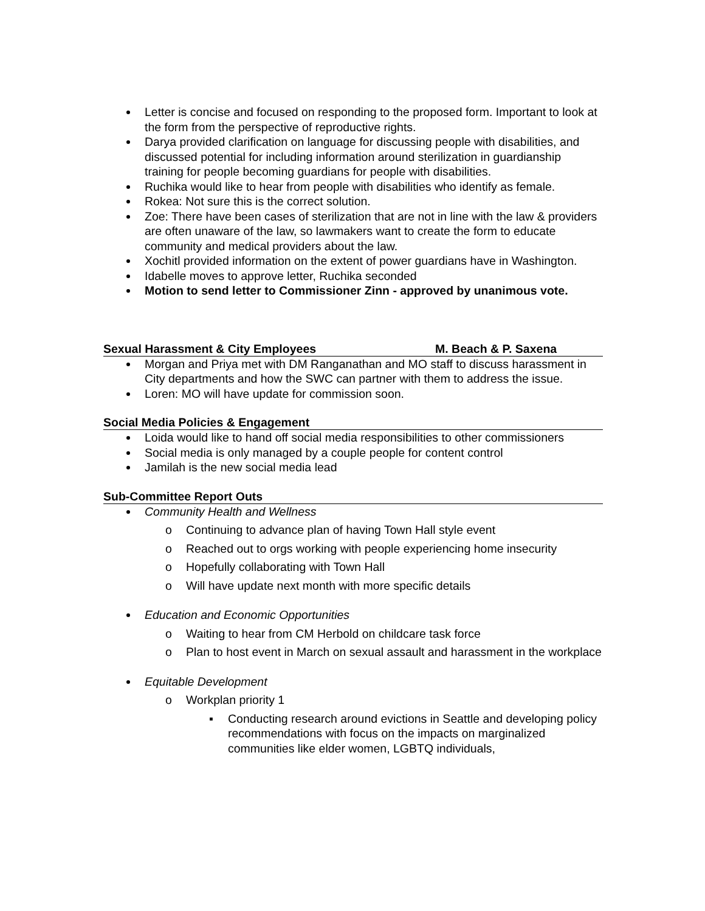Letter is concise and focused on responding to the proposed form. Important to look at the form from the perspective of reproductive rights.
Darya provided clarification on language for discussing people with disabilities, and discussed potential for including information around sterilization in guardianship training for people becoming guardians for people with disabilities.
Ruchika would like to hear from people with disabilities who identify as female.
Rokea: Not sure this is the correct solution.
Zoe: There have been cases of sterilization that are not in line with the law & providers are often unaware of the law, so lawmakers want to create the form to educate community and medical providers about the law.
Xochitl provided information on the extent of power guardians have in Washington.
Idabelle moves to approve letter, Ruchika seconded
Motion to send letter to Commissioner Zinn - approved by unanimous vote.
Sexual Harassment & City Employees M. Beach & P. Saxena
Morgan and Priya met with DM Ranganathan and MO staff to discuss harassment in City departments and how the SWC can partner with them to address the issue.
Loren: MO will have update for commission soon.
Social Media Policies & Engagement
Loida would like to hand off social media responsibilities to other commissioners
Social media is only managed by a couple people for content control
Jamilah is the new social media lead
Sub-Committee Report Outs
Community Health and Wellness
o Continuing to advance plan of having Town Hall style event
o Reached out to orgs working with people experiencing home insecurity
o Hopefully collaborating with Town Hall
o Will have update next month with more specific details
Education and Economic Opportunities
o Waiting to hear from CM Herbold on childcare task force
o Plan to host event in March on sexual assault and harassment in the workplace
Equitable Development
o Workplan priority 1
▪ Conducting research around evictions in Seattle and developing policy recommendations with focus on the impacts on marginalized communities like elder women, LGBTQ individuals,